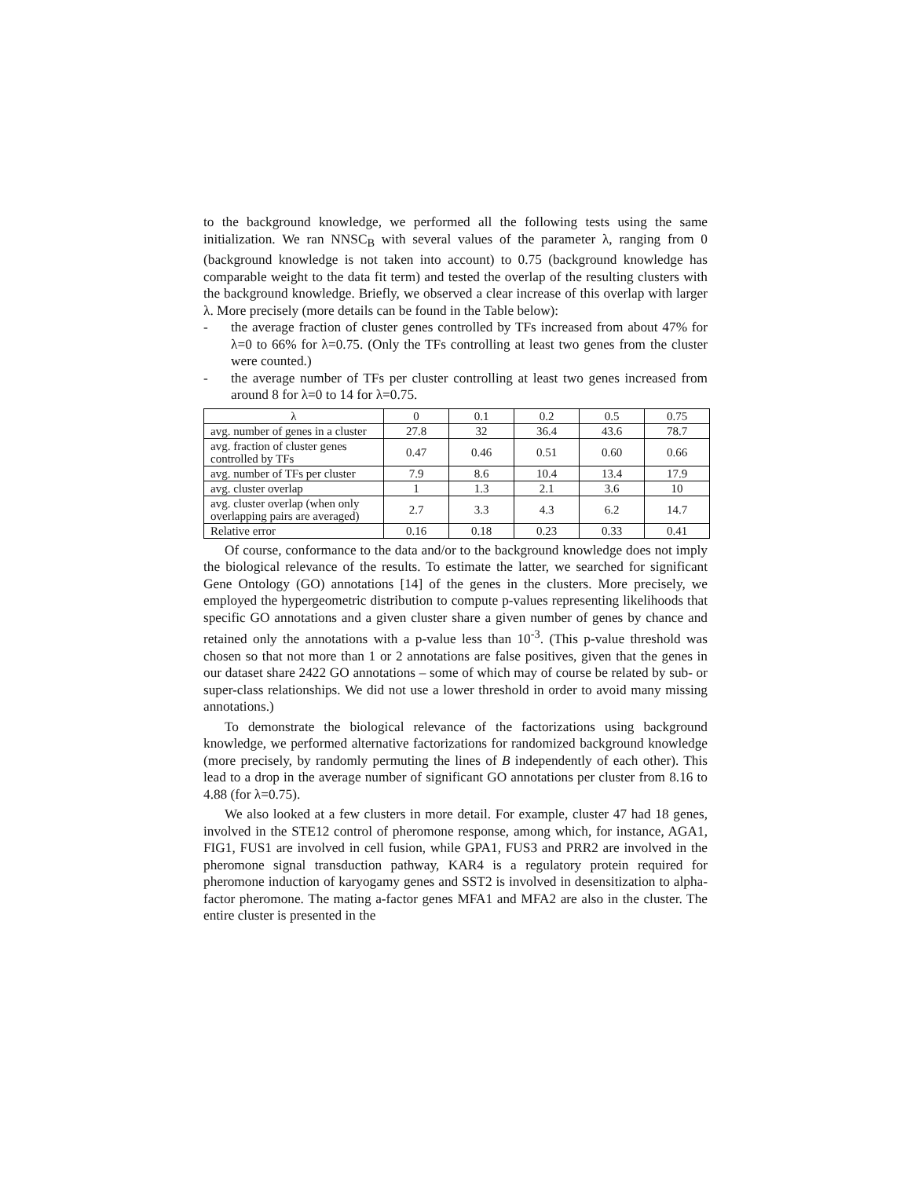to the background knowledge, we performed all the following tests using the same initialization. We ran NNSC<sub>B</sub> with several values of the parameter λ, ranging from 0 (background knowledge is not taken into account) to 0.75 (background knowledge has comparable weight to the data fit term) and tested the overlap of the resulting clusters with the background knowledge. Briefly, we observed a clear increase of this overlap with larger λ. More precisely (more details can be found in the Table below):
- the average fraction of cluster genes controlled by TFs increased from about 47% for λ=0 to 66% for λ=0.75. (Only the TFs controlling at least two genes from the cluster were counted.)
- the average number of TFs per cluster controlling at least two genes increased from around 8 for λ=0 to 14 for λ=0.75.
| λ | 0 | 0.1 | 0.2 | 0.5 | 0.75 |
| avg. number of genes in a cluster | 27.8 | 32 | 36.4 | 43.6 | 78.7 |
| avg. fraction of cluster genes controlled by TFs | 0.47 | 0.46 | 0.51 | 0.60 | 0.66 |
| avg. number of TFs per cluster | 7.9 | 8.6 | 10.4 | 13.4 | 17.9 |
| avg. cluster overlap | 1 | 1.3 | 2.1 | 3.6 | 10 |
| avg. cluster overlap (when only overlapping pairs are averaged) | 2.7 | 3.3 | 4.3 | 6.2 | 14.7 |
| Relative error | 0.16 | 0.18 | 0.23 | 0.33 | 0.41 |
Of course, conformance to the data and/or to the background knowledge does not imply the biological relevance of the results. To estimate the latter, we searched for significant Gene Ontology (GO) annotations [14] of the genes in the clusters. More precisely, we employed the hypergeometric distribution to compute p-values representing likelihoods that specific GO annotations and a given cluster share a given number of genes by chance and retained only the annotations with a p-value less than 10<sup>-3</sup>. (This p-value threshold was chosen so that not more than 1 or 2 annotations are false positives, given that the genes in our dataset share 2422 GO annotations – some of which may of course be related by sub- or super-class relationships. We did not use a lower threshold in order to avoid many missing annotations.)
To demonstrate the biological relevance of the factorizations using background knowledge, we performed alternative factorizations for randomized background knowledge (more precisely, by randomly permuting the lines of B independently of each other). This lead to a drop in the average number of significant GO annotations per cluster from 8.16 to 4.88 (for λ=0.75).
We also looked at a few clusters in more detail. For example, cluster 47 had 18 genes, involved in the STE12 control of pheromone response, among which, for instance, AGA1, FIG1, FUS1 are involved in cell fusion, while GPA1, FUS3 and PRR2 are involved in the pheromone signal transduction pathway, KAR4 is a regulatory protein required for pheromone induction of karyogamy genes and SST2 is involved in desensitization to alpha-factor pheromone. The mating a-factor genes MFA1 and MFA2 are also in the cluster. The entire cluster is presented in the